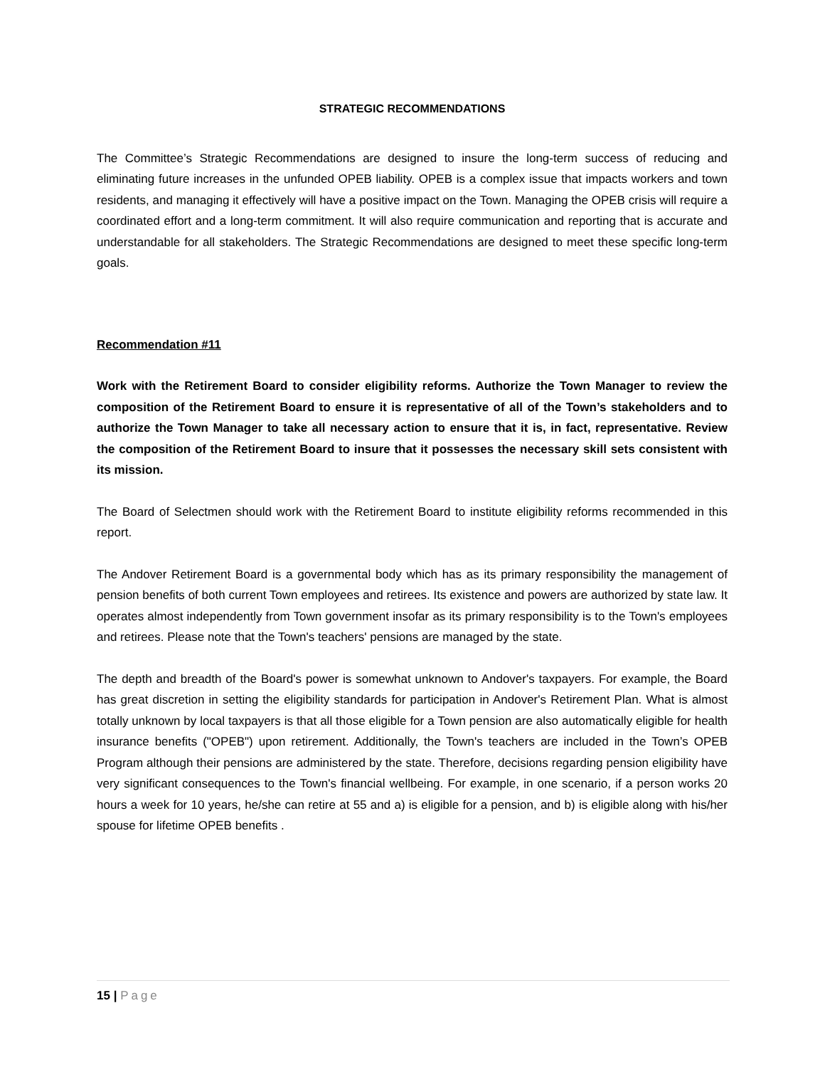STRATEGIC RECOMMENDATIONS
The Committee’s Strategic Recommendations are designed to insure the long-term success of reducing and eliminating future increases in the unfunded OPEB liability. OPEB is a complex issue that impacts workers and town residents, and managing it effectively will have a positive impact on the Town. Managing the OPEB crisis will require a coordinated effort and a long-term commitment. It will also require communication and reporting that is accurate and understandable for all stakeholders. The Strategic Recommendations are designed to meet these specific long-term goals.
Recommendation #11
Work with the Retirement Board to consider eligibility reforms. Authorize the Town Manager to review the composition of the Retirement Board to ensure it is representative of all of the Town’s stakeholders and to authorize the Town Manager to take all necessary action to ensure that it is, in fact, representative. Review the composition of the Retirement Board to insure that it possesses the necessary skill sets consistent with its mission.
The Board of Selectmen should work with the Retirement Board to institute eligibility reforms recommended in this report.
The Andover Retirement Board is a governmental body which has as its primary responsibility the management of pension benefits of both current Town employees and retirees. Its existence and powers are authorized by state law. It operates almost independently from Town government insofar as its primary responsibility is to the Town's employees and retirees. Please note that the Town's teachers' pensions are managed by the state.
The depth and breadth of the Board's power is somewhat unknown to Andover's taxpayers. For example, the Board has great discretion in setting the eligibility standards for participation in Andover's Retirement Plan. What is almost totally unknown by local taxpayers is that all those eligible for a Town pension are also automatically eligible for health insurance benefits ("OPEB") upon retirement. Additionally, the Town's teachers are included in the Town’s OPEB Program although their pensions are administered by the state. Therefore, decisions regarding pension eligibility have very significant consequences to the Town's financial wellbeing. For example, in one scenario, if a person works 20 hours a week for 10 years, he/she can retire at 55 and a) is eligible for a pension, and b) is eligible along with his/her spouse for lifetime OPEB benefits .
15 | Page